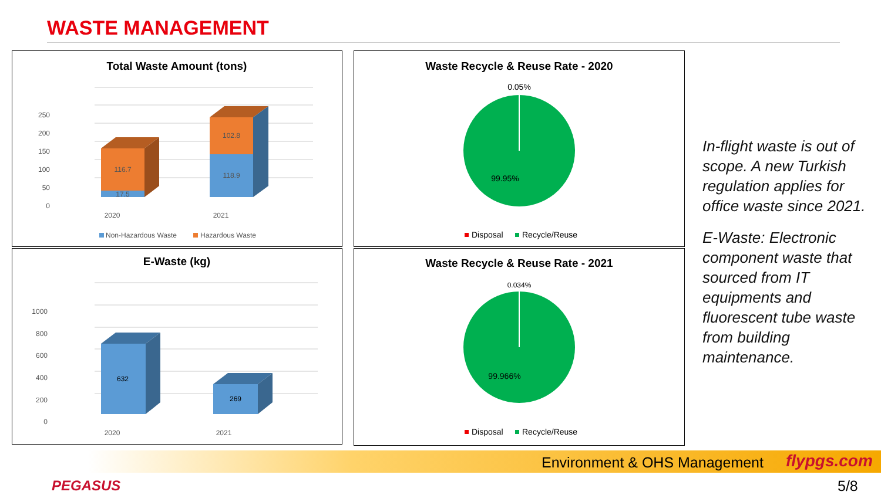WASTE MANAGEMENT
Total Waste Amount (tons)
250
200
150
100
50
0
116.7
17.5
102.8
118.9
2020
2021
Non-Hazardous Waste
Hazardous Waste
E-Waste (kg)
1000
800
600
400
200
0
632
269
2020
2021
Waste Recycle & Reuse Rate - 2020
0.05%
99.95%
Disposal
Recycle/Reuse
Waste Recycle & Reuse Rate - 2021
0.034%
99.966%
Disposal
Recycle/Reuse
In-flight waste is out of scope. A new Turkish regulation applies for office waste since 2021.
E-Waste: Electronic component waste that sourced from IT equipments and fluorescent tube waste from building maintenance.
Environment & OHS Management flypgs.com
PEGASUS 5/8